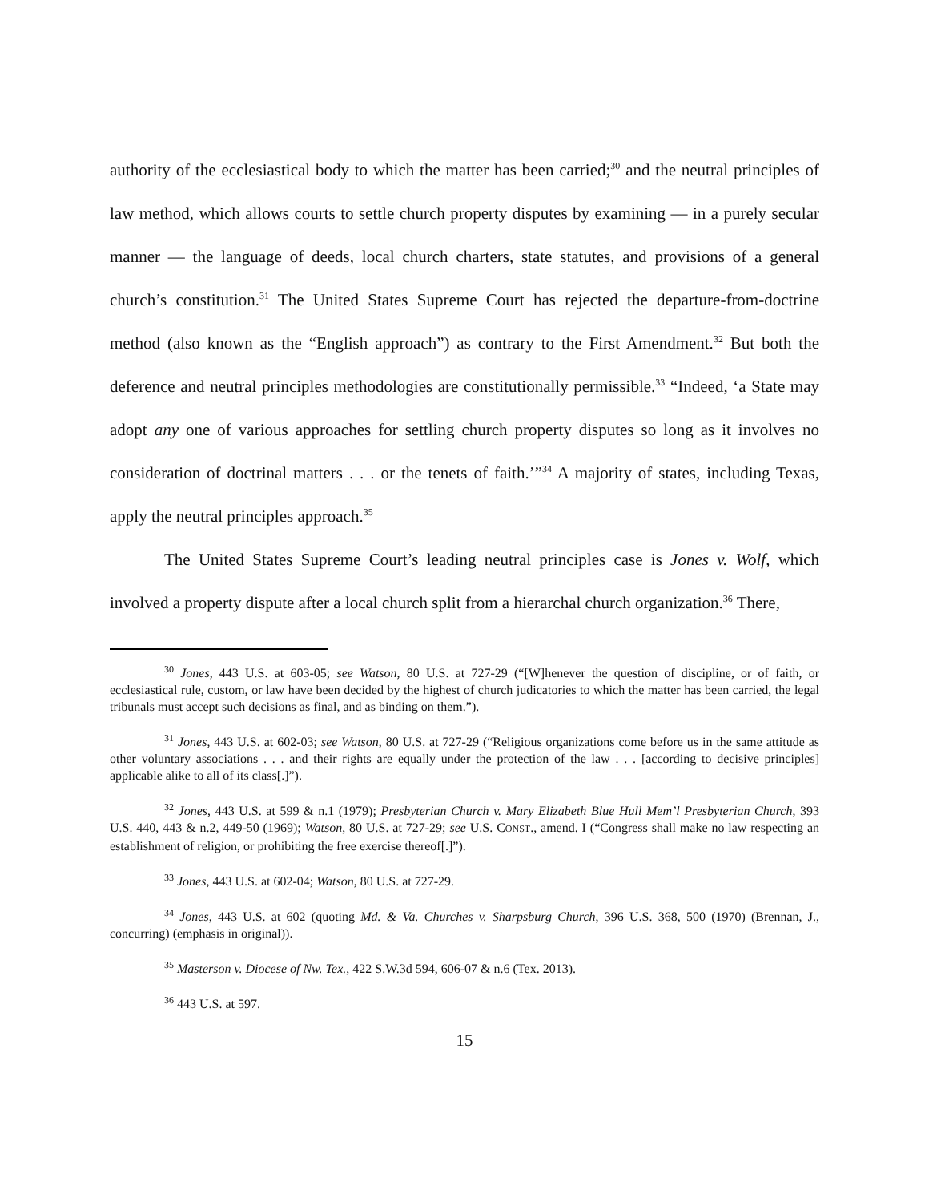authority of the ecclesiastical body to which the matter has been carried;<sup>30</sup> and the neutral principles of law method, which allows courts to settle church property disputes by examining — in a purely secular manner — the language of deeds, local church charters, state statutes, and provisions of a general church’s constitution.<sup>31</sup> The United States Supreme Court has rejected the departure-from-doctrine method (also known as the “English approach”) as contrary to the First Amendment.<sup>32</sup> But both the deference and neutral principles methodologies are constitutionally permissible.<sup>33</sup> “Indeed, ‘a State may adopt any one of various approaches for settling church property disputes so long as it involves no consideration of doctrinal matters . . . or the tenets of faith.’”<sup>34</sup> A majority of states, including Texas, apply the neutral principles approach.<sup>35</sup>
The United States Supreme Court’s leading neutral principles case is Jones v. Wolf, which involved a property dispute after a local church split from a hierarchal church organization.<sup>36</sup> There,
<sup>30</sup> Jones, 443 U.S. at 603-05; see Watson, 80 U.S. at 727-29 (“[W]henever the question of discipline, or of faith, or ecclesiastical rule, custom, or law have been decided by the highest of church judicatories to which the matter has been carried, the legal tribunals must accept such decisions as final, and as binding on them.”).
<sup>31</sup> Jones, 443 U.S. at 602-03; see Watson, 80 U.S. at 727-29 (“Religious organizations come before us in the same attitude as other voluntary associations . . . and their rights are equally under the protection of the law . . . [according to decisive principles] applicable alike to all of its class[.]”).
<sup>32</sup> Jones, 443 U.S. at 599 & n.1 (1979); Presbyterian Church v. Mary Elizabeth Blue Hull Mem’l Presbyterian Church, 393 U.S. 440, 443 & n.2, 449-50 (1969); Watson, 80 U.S. at 727-29; see U.S. CONST., amend. I (“Congress shall make no law respecting an establishment of religion, or prohibiting the free exercise thereof[.]”).
<sup>33</sup> Jones, 443 U.S. at 602-04; Watson, 80 U.S. at 727-29.
<sup>34</sup> Jones, 443 U.S. at 602 (quoting Md. & Va. Churches v. Sharpsburg Church, 396 U.S. 368, 500 (1970) (Brennan, J., concurring) (emphasis in original)).
<sup>35</sup> Masterson v. Diocese of Nw. Tex., 422 S.W.3d 594, 606-07 & n.6 (Tex. 2013).
<sup>36</sup> 443 U.S. at 597.
15